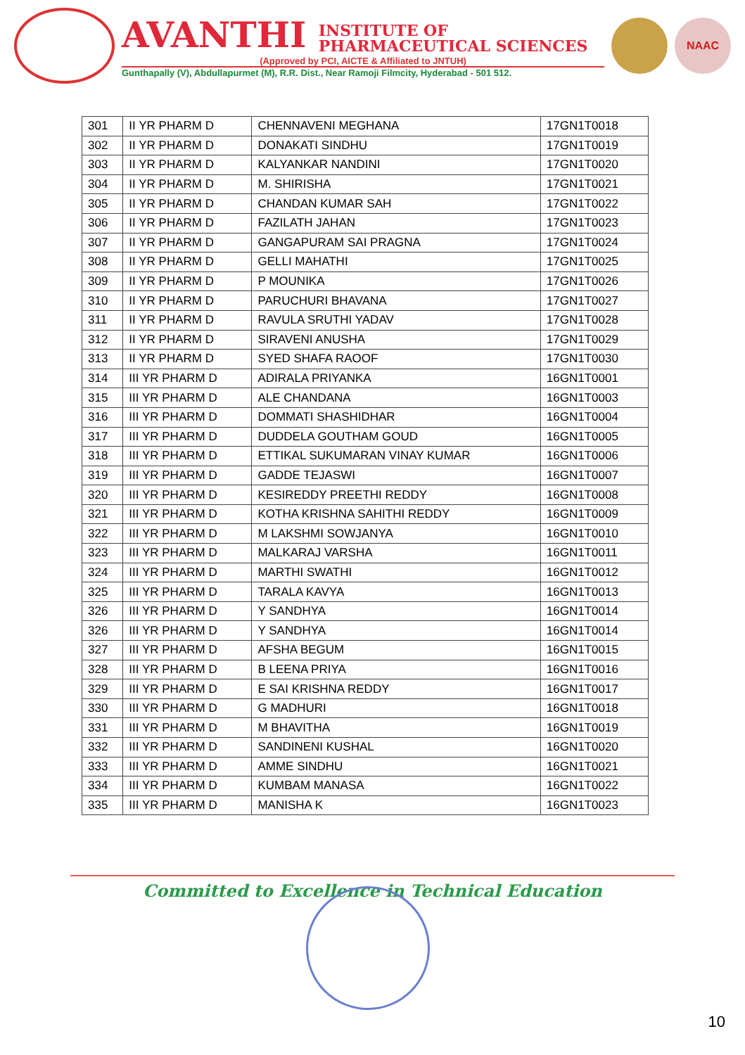AVANTHI INSTITUTE OF
PHARMACEUTICAL SCIENCES
(Approved by PCI, AICTE & Affiliated to JNTUH)
Gunthapally (V), Abdullapurmet (M), R.R. Dist., Near Ramoji Filmcity, Hyderabad - 501 512.
NAAC
| 301 | II YR PHARM D | CHENNAVENI MEGHANA | 17GN1T0018 |
| 302 | II YR PHARM D | DONAKATI SINDHU | 17GN1T0019 |
| 303 | II YR PHARM D | KALYANKAR NANDINI | 17GN1T0020 |
| 304 | II YR PHARM D | M. SHIRISHA | 17GN1T0021 |
| 305 | II YR PHARM D | CHANDAN KUMAR SAH | 17GN1T0022 |
| 306 | II YR PHARM D | FAZILATH JAHAN | 17GN1T0023 |
| 307 | II YR PHARM D | GANGAPURAM SAI PRAGNA | 17GN1T0024 |
| 308 | II YR PHARM D | GELLI MAHATHI | 17GN1T0025 |
| 309 | II YR PHARM D | P MOUNIKA | 17GN1T0026 |
| 310 | II YR PHARM D | PARUCHURI BHAVANA | 17GN1T0027 |
| 311 | II YR PHARM D | RAVULA SRUTHI YADAV | 17GN1T0028 |
| 312 | II YR PHARM D | SIRAVENI ANUSHA | 17GN1T0029 |
| 313 | II YR PHARM D | SYED SHAFA RAOOF | 17GN1T0030 |
| 314 | III YR PHARM D | ADIRALA PRIYANKA | 16GN1T0001 |
| 315 | III YR PHARM D | ALE CHANDANA | 16GN1T0003 |
| 316 | III YR PHARM D | DOMMATI SHASHIDHAR | 16GN1T0004 |
| 317 | III YR PHARM D | DUDDELA GOUTHAM GOUD | 16GN1T0005 |
| 318 | III YR PHARM D | ETTIKAL SUKUMARAN VINAY KUMAR | 16GN1T0006 |
| 319 | III YR PHARM D | GADDE TEJASWI | 16GN1T0007 |
| 320 | III YR PHARM D | KESIREDDY PREETHI REDDY | 16GN1T0008 |
| 321 | III YR PHARM D | KOTHA KRISHNA SAHITHI REDDY | 16GN1T0009 |
| 322 | III YR PHARM D | M LAKSHMI SOWJANYA | 16GN1T0010 |
| 323 | III YR PHARM D | MALKARAJ VARSHA | 16GN1T0011 |
| 324 | III YR PHARM D | MARTHI SWATHI | 16GN1T0012 |
| 325 | III YR PHARM D | TARALA KAVYA | 16GN1T0013 |
| 326 | III YR PHARM D | Y SANDHYA | 16GN1T0014 |
| 326 | III YR PHARM D | Y SANDHYA | 16GN1T0014 |
| 327 | III YR PHARM D | AFSHA BEGUM | 16GN1T0015 |
| 328 | III YR PHARM D | B LEENA PRIYA | 16GN1T0016 |
| 329 | III YR PHARM D | E SAI KRISHNA REDDY | 16GN1T0017 |
| 330 | III YR PHARM D | G MADHURI | 16GN1T0018 |
| 331 | III YR PHARM D | M BHAVITHA | 16GN1T0019 |
| 332 | III YR PHARM D | SANDINENI KUSHAL | 16GN1T0020 |
| 333 | III YR PHARM D | AMME SINDHU | 16GN1T0021 |
| 334 | III YR PHARM D | KUMBAM MANASA | 16GN1T0022 |
| 335 | III YR PHARM D | MANISHA K | 16GN1T0023 |
Committed to Excellence in Technical Education
10